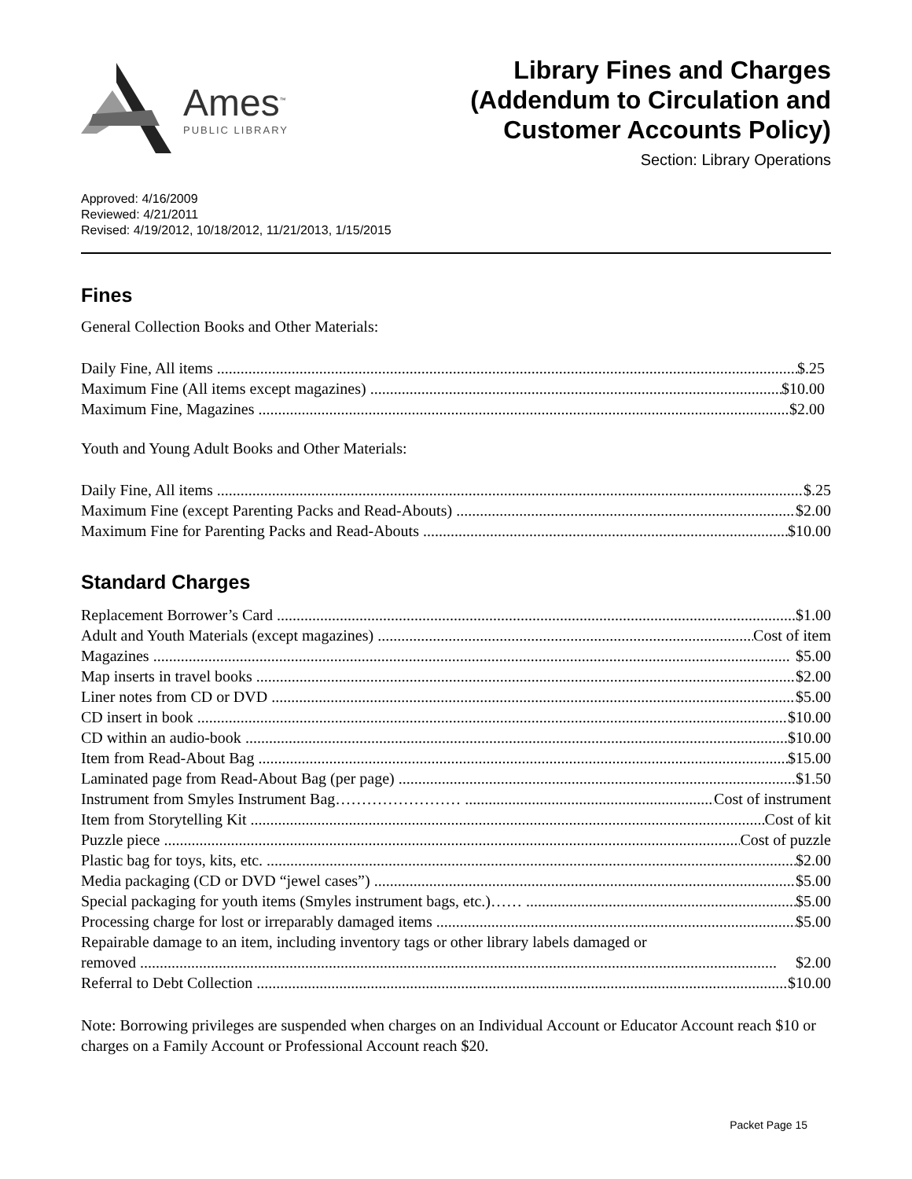Ames<sup>™</sup>
PUBLIC LIBRARY
Library Fines and Charges
(Addendum to Circulation and
Customer Accounts Policy)
Section: Library Operations
Approved: 4/16/2009
Reviewed: 4/21/2011
Revised: 4/19/2012, 10/18/2012, 11/21/2013, 1/15/2015
Fines
General Collection Books and Other Materials:
Daily Fine, All items $.25
Maximum Fine (All items except magazines) $10.00
Maximum Fine, Magazines $2.00
Youth and Young Adult Books and Other Materials:
Daily Fine, All items $.25
Maximum Fine (except Parenting Packs and Read-Abouts) $2.00
Maximum Fine for Parenting Packs and Read-Abouts $10.00
Standard Charges
Replacement Borrower’s Card $1.00
Adult and Youth Materials (except magazines) Cost of item
Magazines $5.00
Map inserts in travel books $2.00
Liner notes from CD or DVD $5.00
CD insert in book $10.00
CD within an audio-book $10.00
Item from Read-About Bag $15.00
Laminated page from Read-About Bag (per page) $1.50
Instrument from Smyles Instrument Bag…………………… Cost of instrument
Item from Storytelling Kit Cost of kit
Puzzle piece Cost of puzzle
Plastic bag for toys, kits, etc. $2.00
Media packaging (CD or DVD “jewel cases”) $5.00
Special packaging for youth items (Smyles instrument bags, etc.)…… $5.00
Processing charge for lost or irreparably damaged items $5.00
Repairable damage to an item, including inventory tags or other library labels damaged or
removed $2.00
Referral to Debt Collection $10.00
Note: Borrowing privileges are suspended when charges on an Individual Account or Educator Account reach $10 or charges on a Family Account or Professional Account reach $20.
Packet Page 15